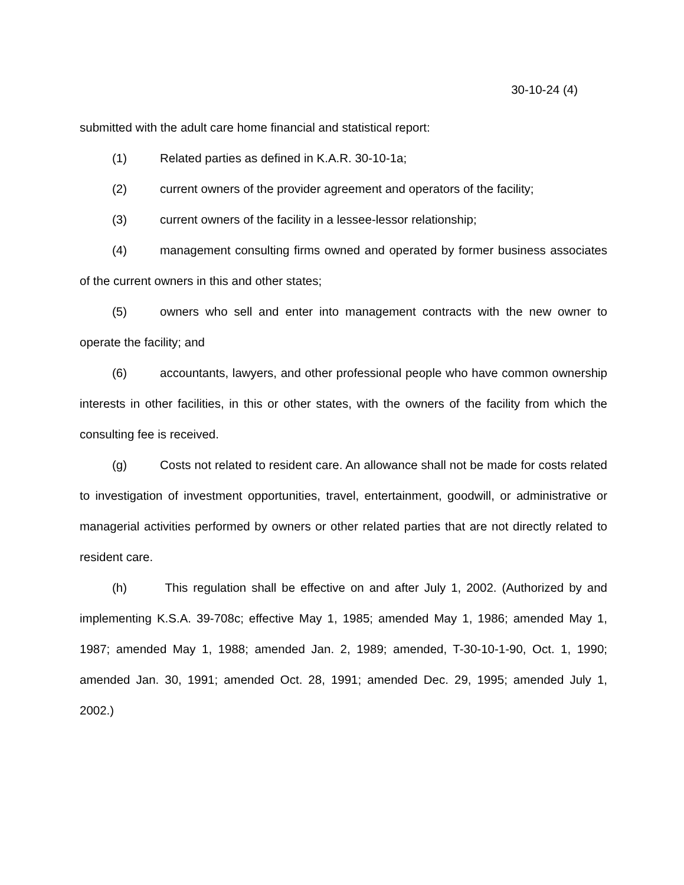30-10-24 (4)
submitted with the adult care home financial and statistical report:
(1) Related parties as defined in K.A.R. 30-10-1a;
(2) current owners of the provider agreement and operators of the facility;
(3) current owners of the facility in a lessee-lessor relationship;
(4) management consulting firms owned and operated by former business associates of the current owners in this and other states;
(5) owners who sell and enter into management contracts with the new owner to operate the facility; and
(6) accountants, lawyers, and other professional people who have common ownership interests in other facilities, in this or other states, with the owners of the facility from which the consulting fee is received.
(g) Costs not related to resident care. An allowance shall not be made for costs related to investigation of investment opportunities, travel, entertainment, goodwill, or administrative or managerial activities performed by owners or other related parties that are not directly related to resident care.
(h) This regulation shall be effective on and after July 1, 2002. (Authorized by and implementing K.S.A. 39-708c; effective May 1, 1985; amended May 1, 1986; amended May 1, 1987; amended May 1, 1988; amended Jan. 2, 1989; amended, T-30-10-1-90, Oct. 1, 1990; amended Jan. 30, 1991; amended Oct. 28, 1991; amended Dec. 29, 1995; amended July 1, 2002.)